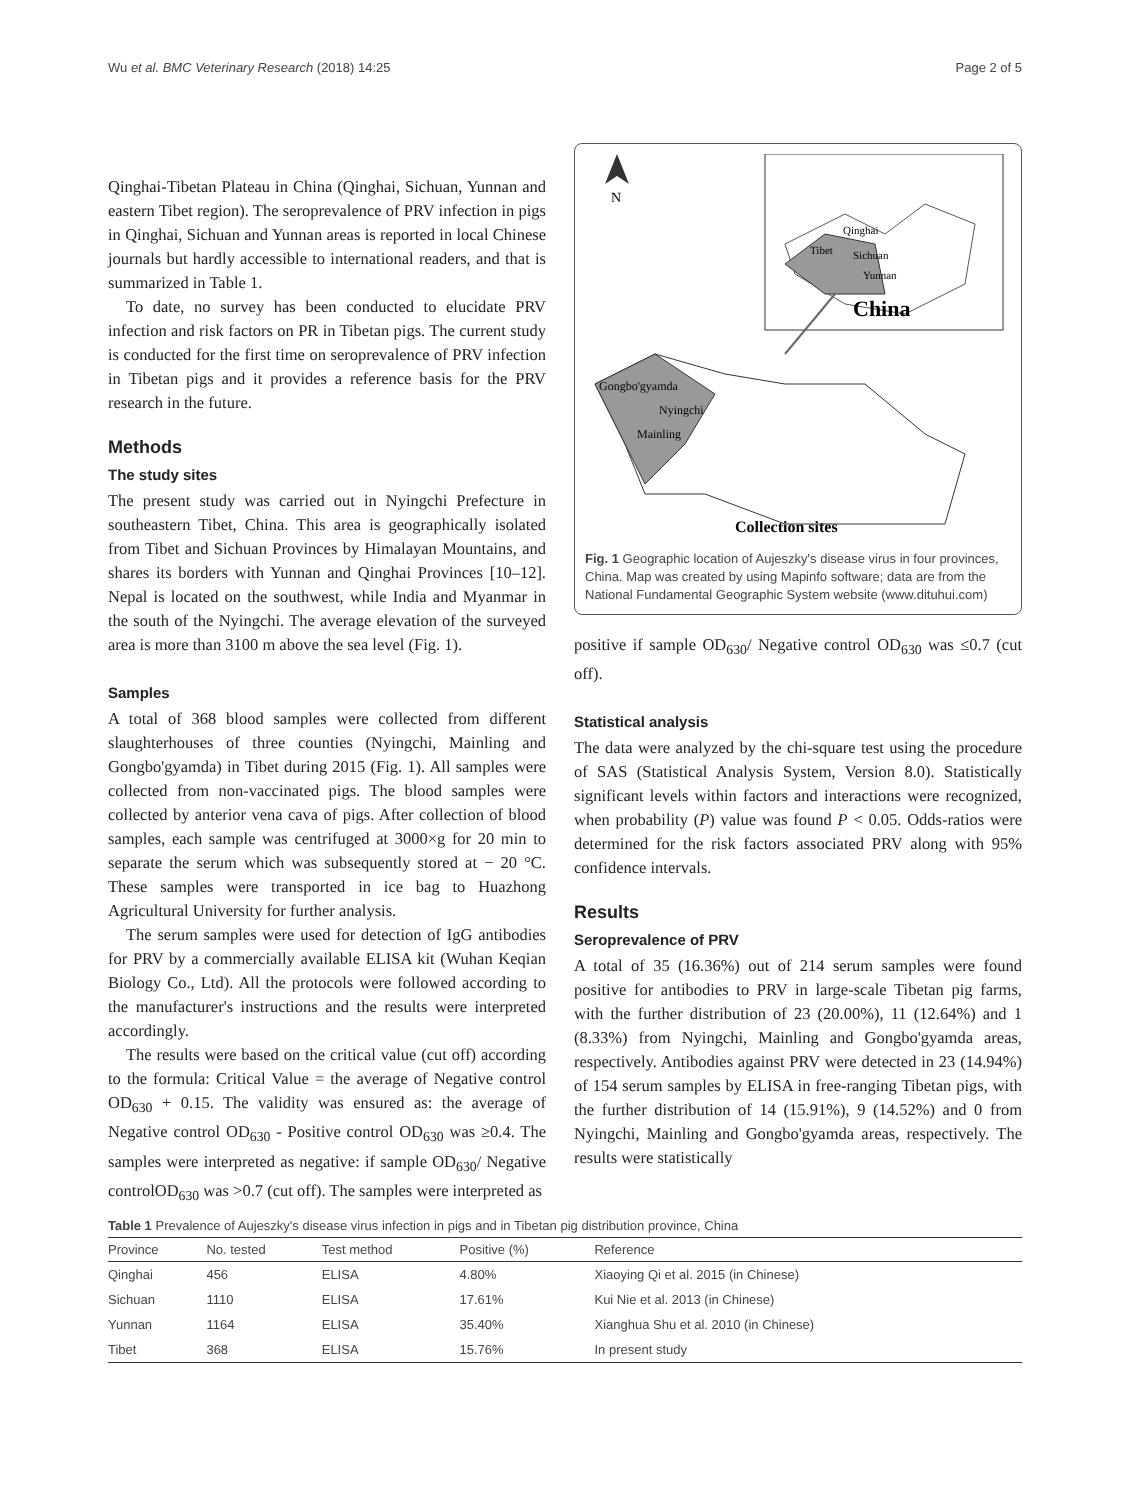Wu et al. BMC Veterinary Research (2018) 14:25 Page 2 of 5
Qinghai-Tibetan Plateau in China (Qinghai, Sichuan, Yunnan and eastern Tibet region). The seroprevalence of PRV infection in pigs in Qinghai, Sichuan and Yunnan areas is reported in local Chinese journals but hardly accessible to international readers, and that is summarized in Table 1.
To date, no survey has been conducted to elucidate PRV infection and risk factors on PR in Tibetan pigs. The current study is conducted for the first time on seroprevalence of PRV infection in Tibetan pigs and it provides a reference basis for the PRV research in the future.
Methods
The study sites
The present study was carried out in Nyingchi Prefecture in southeastern Tibet, China. This area is geographically isolated from Tibet and Sichuan Provinces by Himalayan Mountains, and shares its borders with Yunnan and Qinghai Provinces [10–12]. Nepal is located on the southwest, while India and Myanmar in the south of the Nyingchi. The average elevation of the surveyed area is more than 3100 m above the sea level (Fig. 1).
Samples
A total of 368 blood samples were collected from different slaughterhouses of three counties (Nyingchi, Mainling and Gongbo'gyamda) in Tibet during 2015 (Fig. 1). All samples were collected from non-vaccinated pigs. The blood samples were collected by anterior vena cava of pigs. After collection of blood samples, each sample was centrifuged at 3000×g for 20 min to separate the serum which was subsequently stored at − 20 °C. These samples were transported in ice bag to Huazhong Agricultural University for further analysis.
The serum samples were used for detection of IgG antibodies for PRV by a commercially available ELISA kit (Wuhan Keqian Biology Co., Ltd). All the protocols were followed according to the manufacturer's instructions and the results were interpreted accordingly.
The results were based on the critical value (cut off) according to the formula: Critical Value = the average of Negative control OD<sub>630</sub> + 0.15. The validity was ensured as: the average of Negative control OD<sub>630</sub> - Positive control OD<sub>630</sub> was ≥0.4. The samples were interpreted as negative: if sample OD<sub>630</sub>/ Negative controlOD<sub>630</sub> was >0.7 (cut off). The samples were interpreted as
N
Tibet
Qinghai
Sichuan
Yunnan
China
Gongbo'gyamda
Nyingchi
Mainling
Collection sites
Fig. 1 Geographic location of Aujeszky's disease virus in four provinces, China. Map was created by using Mapinfo software; data are from the National Fundamental Geographic System website (www.dituhui.com)
positive if sample OD<sub>630</sub>/ Negative control OD<sub>630</sub> was ≤0.7 (cut off).
Statistical analysis
The data were analyzed by the chi-square test using the procedure of SAS (Statistical Analysis System, Version 8.0). Statistically significant levels within factors and interactions were recognized, when probability (P) value was found P < 0.05. Odds-ratios were determined for the risk factors associated PRV along with 95% confidence intervals.
Results
Seroprevalence of PRV
A total of 35 (16.36%) out of 214 serum samples were found positive for antibodies to PRV in large-scale Tibetan pig farms, with the further distribution of 23 (20.00%), 11 (12.64%) and 1 (8.33%) from Nyingchi, Mainling and Gongbo'gyamda areas, respectively. Antibodies against PRV were detected in 23 (14.94%) of 154 serum samples by ELISA in free-ranging Tibetan pigs, with the further distribution of 14 (15.91%), 9 (14.52%) and 0 from Nyingchi, Mainling and Gongbo'gyamda areas, respectively. The results were statistically
Table 1 Prevalence of Aujeszky's disease virus infection in pigs and in Tibetan pig distribution province, China
| Province | No. tested | Test method | Positive (%) | Reference |
| --- | --- | --- | --- | --- |
| Qinghai | 456 | ELISA | 4.80% | Xiaoying Qi et al. 2015 (in Chinese) |
| Sichuan | 1110 | ELISA | 17.61% | Kui Nie et al. 2013 (in Chinese) |
| Yunnan | 1164 | ELISA | 35.40% | Xianghua Shu et al. 2010 (in Chinese) |
| Tibet | 368 | ELISA | 15.76% | In present study |